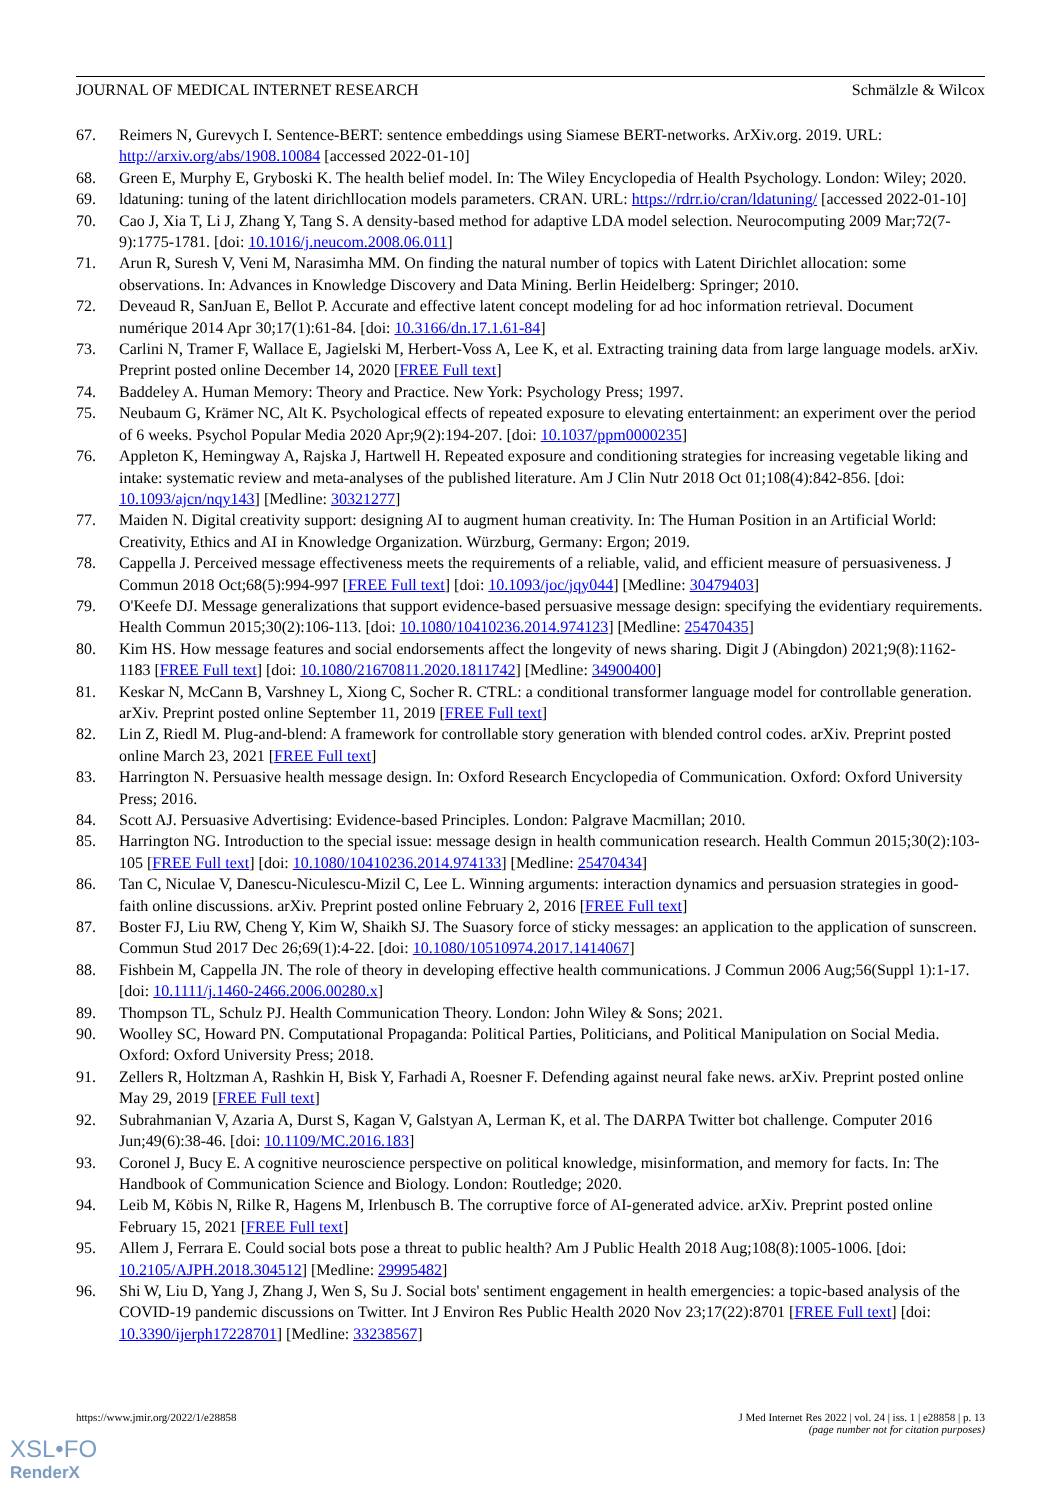JOURNAL OF MEDICAL INTERNET RESEARCH Schmälzle & Wilcox
67. Reimers N, Gurevych I. Sentence-BERT: sentence embeddings using Siamese BERT-networks. ArXiv.org. 2019. URL: http://arxiv.org/abs/1908.10084 [accessed 2022-01-10]
68. Green E, Murphy E, Gryboski K. The health belief model. In: The Wiley Encyclopedia of Health Psychology. London: Wiley; 2020.
69. ldatuning: tuning of the latent dirichllocation models parameters. CRAN. URL: https://rdrr.io/cran/ldatuning/ [accessed 2022-01-10]
70. Cao J, Xia T, Li J, Zhang Y, Tang S. A density-based method for adaptive LDA model selection. Neurocomputing 2009 Mar;72(7-9):1775-1781. [doi: 10.1016/j.neucom.2008.06.011]
71. Arun R, Suresh V, Veni M, Narasimha MM. On finding the natural number of topics with Latent Dirichlet allocation: some observations. In: Advances in Knowledge Discovery and Data Mining. Berlin Heidelberg: Springer; 2010.
72. Deveaud R, SanJuan E, Bellot P. Accurate and effective latent concept modeling for ad hoc information retrieval. Document numérique 2014 Apr 30;17(1):61-84. [doi: 10.3166/dn.17.1.61-84]
73. Carlini N, Tramer F, Wallace E, Jagielski M, Herbert-Voss A, Lee K, et al. Extracting training data from large language models. arXiv. Preprint posted online December 14, 2020 [FREE Full text]
74. Baddeley A. Human Memory: Theory and Practice. New York: Psychology Press; 1997.
75. Neubaum G, Krämer NC, Alt K. Psychological effects of repeated exposure to elevating entertainment: an experiment over the period of 6 weeks. Psychol Popular Media 2020 Apr;9(2):194-207. [doi: 10.1037/ppm0000235]
76. Appleton K, Hemingway A, Rajska J, Hartwell H. Repeated exposure and conditioning strategies for increasing vegetable liking and intake: systematic review and meta-analyses of the published literature. Am J Clin Nutr 2018 Oct 01;108(4):842-856. [doi: 10.1093/ajcn/nqy143] [Medline: 30321277]
77. Maiden N. Digital creativity support: designing AI to augment human creativity. In: The Human Position in an Artificial World: Creativity, Ethics and AI in Knowledge Organization. Würzburg, Germany: Ergon; 2019.
78. Cappella J. Perceived message effectiveness meets the requirements of a reliable, valid, and efficient measure of persuasiveness. J Commun 2018 Oct;68(5):994-997 [FREE Full text] [doi: 10.1093/joc/jqy044] [Medline: 30479403]
79. O'Keefe DJ. Message generalizations that support evidence-based persuasive message design: specifying the evidentiary requirements. Health Commun 2015;30(2):106-113. [doi: 10.1080/10410236.2014.974123] [Medline: 25470435]
80. Kim HS. How message features and social endorsements affect the longevity of news sharing. Digit J (Abingdon) 2021;9(8):1162-1183 [FREE Full text] [doi: 10.1080/21670811.2020.1811742] [Medline: 34900400]
81. Keskar N, McCann B, Varshney L, Xiong C, Socher R. CTRL: a conditional transformer language model for controllable generation. arXiv. Preprint posted online September 11, 2019 [FREE Full text]
82. Lin Z, Riedl M. Plug-and-blend: A framework for controllable story generation with blended control codes. arXiv. Preprint posted online March 23, 2021 [FREE Full text]
83. Harrington N. Persuasive health message design. In: Oxford Research Encyclopedia of Communication. Oxford: Oxford University Press; 2016.
84. Scott AJ. Persuasive Advertising: Evidence-based Principles. London: Palgrave Macmillan; 2010.
85. Harrington NG. Introduction to the special issue: message design in health communication research. Health Commun 2015;30(2):103-105 [FREE Full text] [doi: 10.1080/10410236.2014.974133] [Medline: 25470434]
86. Tan C, Niculae V, Danescu-Niculescu-Mizil C, Lee L. Winning arguments: interaction dynamics and persuasion strategies in good-faith online discussions. arXiv. Preprint posted online February 2, 2016 [FREE Full text]
87. Boster FJ, Liu RW, Cheng Y, Kim W, Shaikh SJ. The Suasory force of sticky messages: an application to the application of sunscreen. Commun Stud 2017 Dec 26;69(1):4-22. [doi: 10.1080/10510974.2017.1414067]
88. Fishbein M, Cappella JN. The role of theory in developing effective health communications. J Commun 2006 Aug;56(Suppl 1):1-17. [doi: 10.1111/j.1460-2466.2006.00280.x]
89. Thompson TL, Schulz PJ. Health Communication Theory. London: John Wiley & Sons; 2021.
90. Woolley SC, Howard PN. Computational Propaganda: Political Parties, Politicians, and Political Manipulation on Social Media. Oxford: Oxford University Press; 2018.
91. Zellers R, Holtzman A, Rashkin H, Bisk Y, Farhadi A, Roesner F. Defending against neural fake news. arXiv. Preprint posted online May 29, 2019 [FREE Full text]
92. Subrahmanian V, Azaria A, Durst S, Kagan V, Galstyan A, Lerman K, et al. The DARPA Twitter bot challenge. Computer 2016 Jun;49(6):38-46. [doi: 10.1109/MC.2016.183]
93. Coronel J, Bucy E. A cognitive neuroscience perspective on political knowledge, misinformation, and memory for facts. In: The Handbook of Communication Science and Biology. London: Routledge; 2020.
94. Leib M, Köbis N, Rilke R, Hagens M, Irlenbusch B. The corruptive force of AI-generated advice. arXiv. Preprint posted online February 15, 2021 [FREE Full text]
95. Allem J, Ferrara E. Could social bots pose a threat to public health? Am J Public Health 2018 Aug;108(8):1005-1006. [doi: 10.2105/AJPH.2018.304512] [Medline: 29995482]
96. Shi W, Liu D, Yang J, Zhang J, Wen S, Su J. Social bots' sentiment engagement in health emergencies: a topic-based analysis of the COVID-19 pandemic discussions on Twitter. Int J Environ Res Public Health 2020 Nov 23;17(22):8701 [FREE Full text] [doi: 10.3390/ijerph17228701] [Medline: 33238567]
https://www.jmir.org/2022/1/e28858 J Med Internet Res 2022 | vol. 24 | iss. 1 | e28858 | p. 13
(page number not for citation purposes)
XSL•FO
RenderX